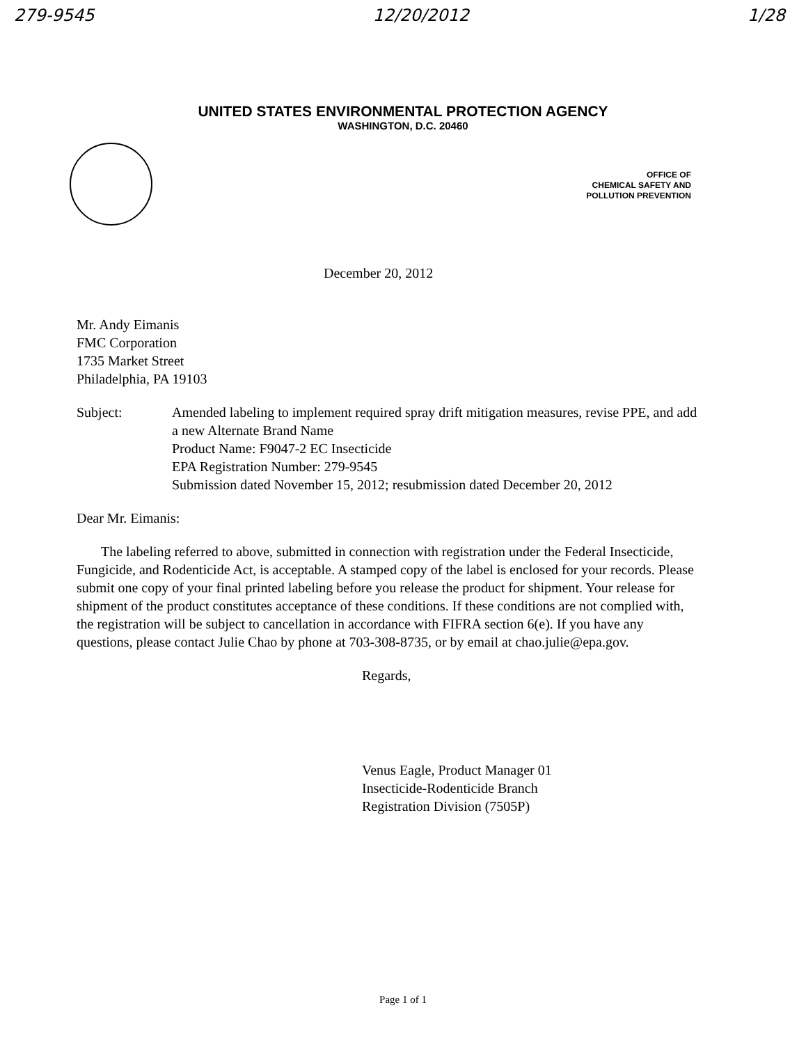279-9545 12/20/2012 1/28
UNITED STATES ENVIRONMENTAL PROTECTION AGENCY
WASHINGTON, D.C. 20460
OFFICE OF
CHEMICAL SAFETY AND
POLLUTION PREVENTION
December 20, 2012
Mr. Andy Eimanis
FMC Corporation
1735 Market Street
Philadelphia, PA 19103
Subject: Amended labeling to implement required spray drift mitigation measures, revise PPE, and add a new Alternate Brand Name
Product Name: F9047-2 EC Insecticide
EPA Registration Number: 279-9545
Submission dated November 15, 2012; resubmission dated December 20, 2012
Dear Mr. Eimanis:
The labeling referred to above, submitted in connection with registration under the Federal Insecticide, Fungicide, and Rodenticide Act, is acceptable. A stamped copy of the label is enclosed for your records. Please submit one copy of your final printed labeling before you release the product for shipment. Your release for shipment of the product constitutes acceptance of these conditions. If these conditions are not complied with, the registration will be subject to cancellation in accordance with FIFRA section 6(e). If you have any questions, please contact Julie Chao by phone at 703-308-8735, or by email at chao.julie@epa.gov.
Regards,
Venus Eagle, Product Manager 01
Insecticide-Rodenticide Branch
Registration Division (7505P)
Page 1 of 1